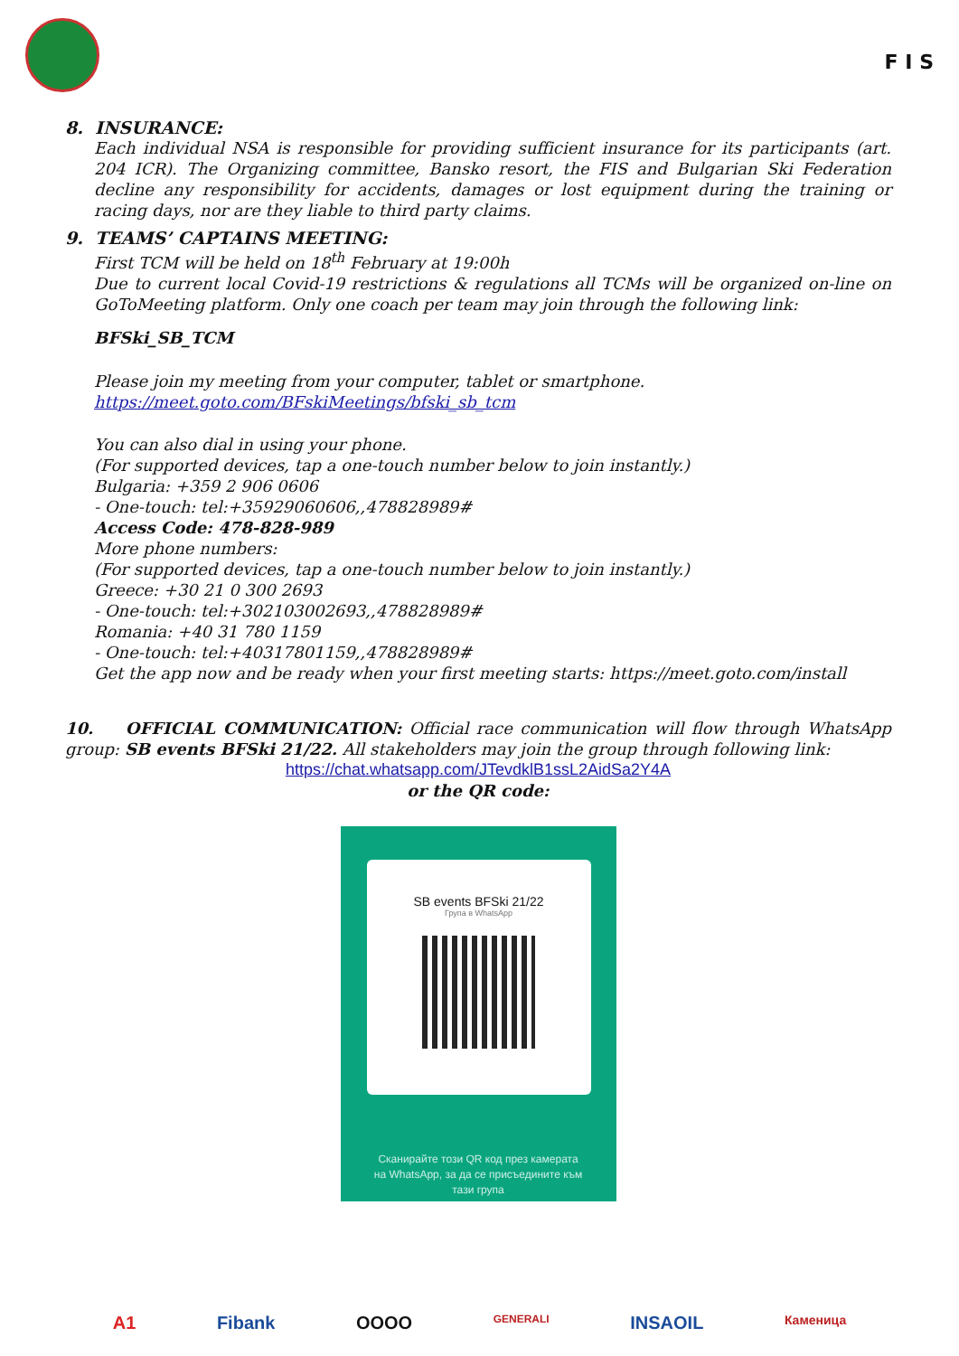F I S
8. INSURANCE:
Each individual NSA is responsible for providing sufficient insurance for its participants (art. 204 ICR). The Organizing committee, Bansko resort, the FIS and Bulgarian Ski Federation decline any responsibility for accidents, damages or lost equipment during the training or racing days, nor are they liable to third party claims.
9. TEAMS’ CAPTAINS MEETING:
First TCM will be held on 18<sup>th</sup> February at 19:00h
Due to current local Covid-19 restrictions & regulations all TCMs will be organized on-line on GoToMeeting platform. Only one coach per team may join through the following link:
BFSki_SB_TCM
Please join my meeting from your computer, tablet or smartphone.
https://meet.goto.com/BFskiMeetings/bfski_sb_tcm
You can also dial in using your phone.
(For supported devices, tap a one-touch number below to join instantly.)
Bulgaria: +359 2 906 0606
- One-touch: tel:+35929060606,,478828989#
Access Code: 478-828-989
More phone numbers:
(For supported devices, tap a one-touch number below to join instantly.)
Greece: +30 21 0 300 2693
- One-touch: tel:+302103002693,,478828989#
Romania: +40 31 780 1159
- One-touch: tel:+40317801159,,478828989#
Get the app now and be ready when your first meeting starts: https://meet.goto.com/install
10. OFFICIAL COMMUNICATION: Official race communication will flow through WhatsApp group: SB events BFSki 21/22. All stakeholders may join the group through following link:
https://chat.whatsapp.com/JTevdklB1ssL2AidSa2Y4A
or the QR code:
SB events BFSki 21/22
Група в WhatsApp
Сканирайте този QR код през камерата
на WhatsApp, за да се присъедините към
тази група
A1 Fibank OOOO GENERALI INSAOIL Каменица